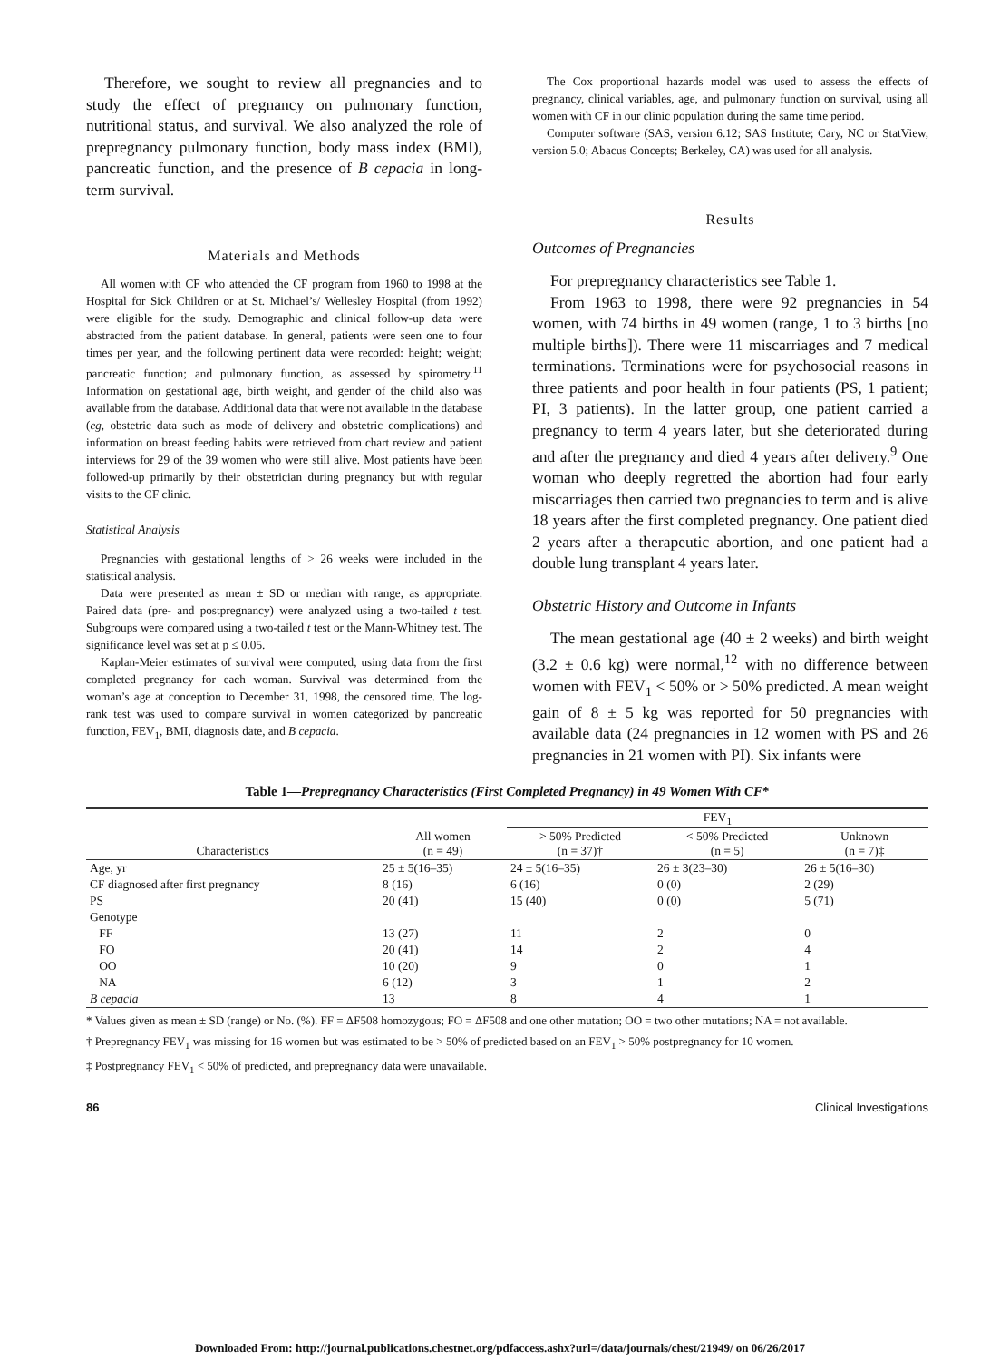Therefore, we sought to review all pregnancies and to study the effect of pregnancy on pulmonary function, nutritional status, and survival. We also analyzed the role of prepregnancy pulmonary function, body mass index (BMI), pancreatic function, and the presence of B cepacia in long-term survival.
Materials and Methods
All women with CF who attended the CF program from 1960 to 1998 at the Hospital for Sick Children or at St. Michael’s/ Wellesley Hospital (from 1992) were eligible for the study. Demographic and clinical follow-up data were abstracted from the patient database. In general, patients were seen one to four times per year, and the following pertinent data were recorded: height; weight; pancreatic function; and pulmonary function, as assessed by spirometry.<sup>11</sup> Information on gestational age, birth weight, and gender of the child also was available from the database. Additional data that were not available in the database (eg, obstetric data such as mode of delivery and obstetric complications) and information on breast feeding habits were retrieved from chart review and patient interviews for 29 of the 39 women who were still alive. Most patients have been followed-up primarily by their obstetrician during pregnancy but with regular visits to the CF clinic.
Statistical Analysis
Pregnancies with gestational lengths of > 26 weeks were included in the statistical analysis.
Data were presented as mean ± SD or median with range, as appropriate. Paired data (pre- and postpregnancy) were analyzed using a two-tailed t test. Subgroups were compared using a two-tailed t test or the Mann-Whitney test. The significance level was set at p ≤ 0.05.
Kaplan-Meier estimates of survival were computed, using data from the first completed pregnancy for each woman. Survival was determined from the woman’s age at conception to December 31, 1998, the censored time. The log-rank test was used to compare survival in women categorized by pancreatic function, FEV<sub>1</sub>, BMI, diagnosis date, and B cepacia.
The Cox proportional hazards model was used to assess the effects of pregnancy, clinical variables, age, and pulmonary function on survival, using all women with CF in our clinic population during the same time period.
Computer software (SAS, version 6.12; SAS Institute; Cary, NC or StatView, version 5.0; Abacus Concepts; Berkeley, CA) was used for all analysis.
Results
Outcomes of Pregnancies
For prepregnancy characteristics see Table 1.
From 1963 to 1998, there were 92 pregnancies in 54 women, with 74 births in 49 women (range, 1 to 3 births [no multiple births]). There were 11 miscarriages and 7 medical terminations. Terminations were for psychosocial reasons in three patients and poor health in four patients (PS, 1 patient; PI, 3 patients). In the latter group, one patient carried a pregnancy to term 4 years later, but she deteriorated during and after the pregnancy and died 4 years after delivery.<sup>9</sup> One woman who deeply regretted the abortion had four early miscarriages then carried two pregnancies to term and is alive 18 years after the first completed pregnancy. One patient died 2 years after a therapeutic abortion, and one patient had a double lung transplant 4 years later.
Obstetric History and Outcome in Infants
The mean gestational age (40 ± 2 weeks) and birth weight (3.2 ± 0.6 kg) were normal,<sup>12</sup> with no difference between women with FEV<sub>1</sub> < 50% or > 50% predicted. A mean weight gain of 8 ± 5 kg was reported for 50 pregnancies with available data (24 pregnancies in 12 women with PS and 26 pregnancies in 21 women with PI). Six infants were
Table 1—Prepregnancy Characteristics (First Completed Pregnancy) in 49 Women With CF*
| | | FEV<sub>1</sub> | | |
| --- | --- | --- | --- | --- |
| Characteristics | All women (n = 49) | > 50% Predicted (n = 37)† | < 50% Predicted (n = 5) | Unknown (n = 7)‡ |
| Age, yr | 25 ± 5(16–35) | 24 ± 5(16–35) | 26 ± 3(23–30) | 26 ± 5(16–30) |
| CF diagnosed after first pregnancy | 8 (16) | 6 (16) | 0 (0) | 2 (29) |
| PS | 20 (41) | 15 (40) | 0 (0) | 5 (71) |
| Genotype | | | | |
| FF | 13 (27) | 11 | 2 | 0 |
| FO | 20 (41) | 14 | 2 | 4 |
| OO | 10 (20) | 9 | 0 | 1 |
| NA | 6 (12) | 3 | 1 | 2 |
| B cepacia | 13 | 8 | 4 | 1 |
* Values given as mean ± SD (range) or No. (%). FF = ΔF508 homozygous; FO = ΔF508 and one other mutation; OO = two other mutations; NA = not available.
† Prepregnancy FEV<sub>1</sub> was missing for 16 women but was estimated to be > 50% of predicted based on an FEV<sub>1</sub> > 50% postpregnancy for 10 women.
‡ Postpregnancy FEV<sub>1</sub> < 50% of predicted, and prepregnancy data were unavailable.
86 Clinical Investigations
Downloaded From: http://journal.publications.chestnet.org/pdfaccess.ashx?url=/data/journals/chest/21949/ on 06/26/2017